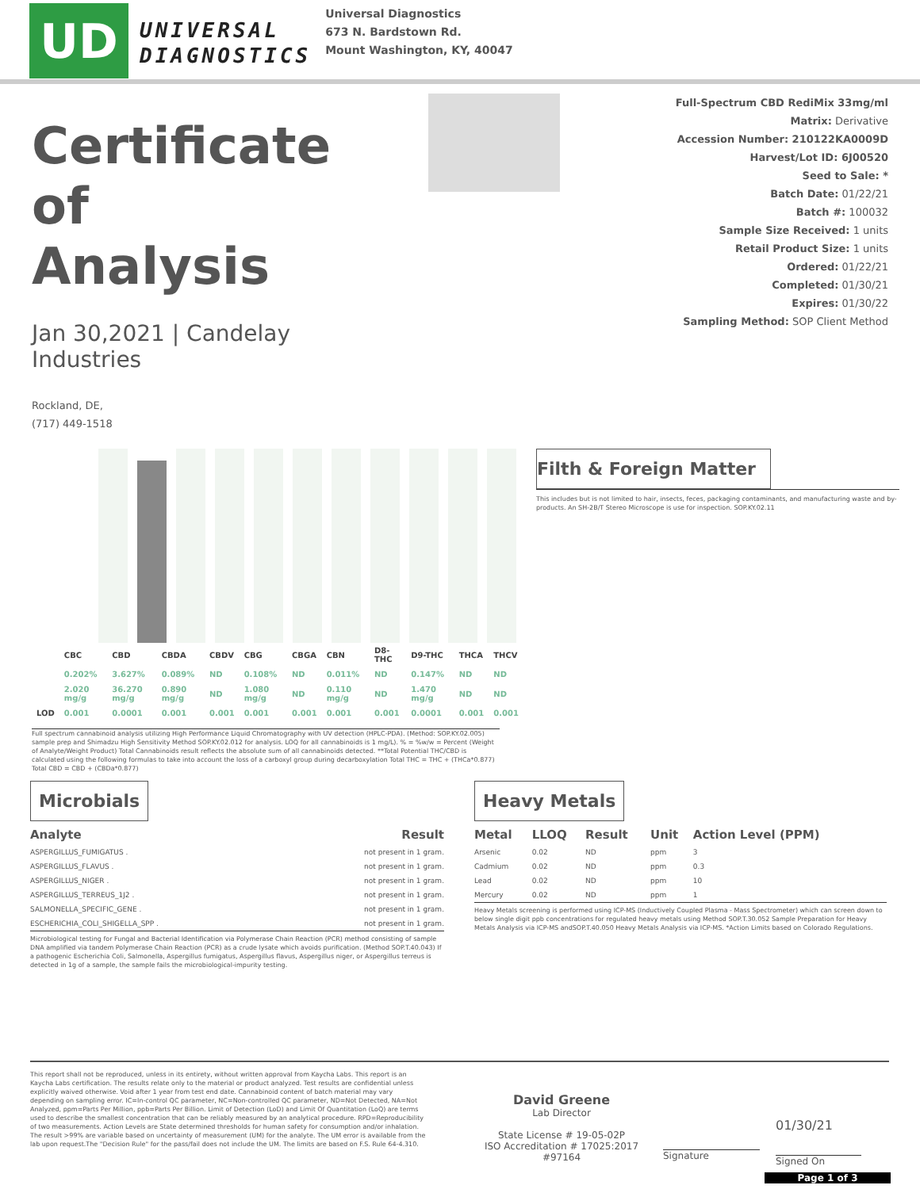UD
UNIVERSAL
DIAGNOSTICS
Universal Diagnostics
673 N. Bardstown Rd.
Mount Washington, KY, 40047
Certificate
of
Analysis
Jan 30,2021 | Candelay Industries
Rockland, DE,
(717) 449-1518
Full-Spectrum CBD RediMix 33mg/ml
Matrix: Derivative
Accession Number: 210122KA0009D
Harvest/Lot ID: 6J00520
Seed to Sale: *
Batch Date: 01/22/21
Batch #: 100032
Sample Size Received: 1 units
Retail Product Size: 1 units
Ordered: 01/22/21
Completed: 01/30/21
Expires: 01/30/22
Sampling Method: SOP Client Method
| | CBC | CBD | CBDA | CBDV | CBG | CBGA | CBN | D8-THC | D9-THC | THCA | THCV |
| --- | --- | --- | --- | --- | --- | --- | --- | --- | --- | --- | --- |
| | 0.202% | 3.627% | 0.089% | ND | 0.108% | ND | 0.011% | ND | 0.147% | ND | ND |
| | 2.020 mg/g | 36.270 mg/g | 0.890 mg/g | ND | 1.080 mg/g | ND | 0.110 mg/g | ND | 1.470 mg/g | ND | ND |
| LOD | 0.001 | 0.0001 | 0.001 | 0.001 | 0.001 | 0.001 | 0.001 | 0.001 | 0.0001 | 0.001 | 0.001 |
Full spectrum cannabinoid analysis utilizing High Performance Liquid Chromatography with UV detection (HPLC-PDA). (Method: SOP.KY.02.005) sample prep and Shimadzu High Sensitivity Method SOP.KY.02.012 for analysis. LOQ for all cannabinoids is 1 mg/L). % = %w/w = Percent (Weight of Analyte/Weight Product) Total Cannabinoids result reflects the absolute sum of all cannabinoids detected. **Total Potential THC/CBD is calculated using the following formulas to take into account the loss of a carboxyl group during decarboxylation Total THC = THC + (THCa*0.877) Total CBD = CBD + (CBDa*0.877)
Filth & Foreign Matter
This includes but is not limited to hair, insects, feces, packaging contaminants, and manufacturing waste and by-products. An SH-2B/T Stereo Microscope is use for inspection. SOP.KY.02.11
Microbials
| Analyte | Result |
| --- | --- |
| ASPERGILLUS_FUMIGATUS . | not present in 1 gram. |
| ASPERGILLUS_FLAVUS . | not present in 1 gram. |
| ASPERGILLUS_NIGER . | not present in 1 gram. |
| ASPERGILLUS_TERREUS_1J2 . | not present in 1 gram. |
| SALMONELLA_SPECIFIC_GENE . | not present in 1 gram. |
| ESCHERICHIA_COLI_SHIGELLA_SPP . | not present in 1 gram. |
Microbiological testing for Fungal and Bacterial Identification via Polymerase Chain Reaction (PCR) method consisting of sample DNA amplified via tandem Polymerase Chain Reaction (PCR) as a crude lysate which avoids purification. (Method SOP.T.40.043) If a pathogenic Escherichia Coli, Salmonella, Aspergillus fumigatus, Aspergillus flavus, Aspergillus niger, or Aspergillus terreus is detected in 1g of a sample, the sample fails the microbiological-impurity testing.
Heavy Metals
| Metal | LLOQ | Result | Unit | Action Level (PPM) |
| --- | --- | --- | --- | --- |
| Arsenic | 0.02 | ND | ppm | 3 |
| Cadmium | 0.02 | ND | ppm | 0.3 |
| Lead | 0.02 | ND | ppm | 10 |
| Mercury | 0.02 | ND | ppm | 1 |
Heavy Metals screening is performed using ICP-MS (Inductively Coupled Plasma - Mass Spectrometer) which can screen down to below single digit ppb concentrations for regulated heavy metals using Method SOP.T.30.052 Sample Preparation for Heavy Metals Analysis via ICP-MS andSOP.T.40.050 Heavy Metals Analysis via ICP-MS. *Action Limits based on Colorado Regulations.
This report shall not be reproduced, unless in its entirety, without written approval from Kaycha Labs. This report is an Kaycha Labs certification. The results relate only to the material or product analyzed. Test results are confidential unless explicitly waived otherwise. Void after 1 year from test end date. Cannabinoid content of batch material may vary depending on sampling error. IC=In-control QC parameter, NC=Non-controlled QC parameter, ND=Not Detected, NA=Not Analyzed, ppm=Parts Per Million, ppb=Parts Per Billion. Limit of Detection (LoD) and Limit Of Quantitation (LoQ) are terms used to describe the smallest concentration that can be reliably measured by an analytical procedure. RPD=Reproducibility of two measurements. Action Levels are State determined thresholds for human safety for consumption and/or inhalation. The result >99% are variable based on uncertainty of measurement (UM) for the analyte. The UM error is available from the lab upon request.The "Decision Rule" for the pass/fail does not include the UM. The limits are based on F.S. Rule 64-4.310.
David Greene
Lab Director
State License # 19-05-02P
ISO Accreditation # 17025:2017 #97164
Signature
01/30/21
Signed On
Page 1 of 3